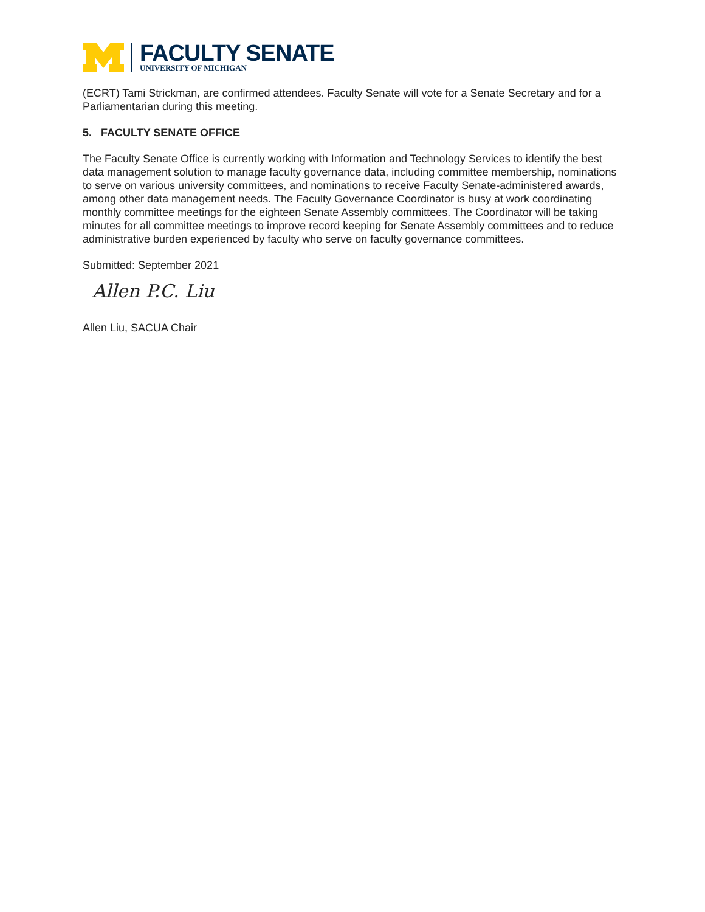FACULTY SENATE
UNIVERSITY OF MICHIGAN
(ECRT) Tami Strickman, are confirmed attendees. Faculty Senate will vote for a Senate Secretary and for a Parliamentarian during this meeting.
5. FACULTY SENATE OFFICE
The Faculty Senate Office is currently working with Information and Technology Services to identify the best data management solution to manage faculty governance data, including committee membership, nominations to serve on various university committees, and nominations to receive Faculty Senate-administered awards, among other data management needs. The Faculty Governance Coordinator is busy at work coordinating monthly committee meetings for the eighteen Senate Assembly committees. The Coordinator will be taking minutes for all committee meetings to improve record keeping for Senate Assembly committees and to reduce administrative burden experienced by faculty who serve on faculty governance committees.
Submitted: September 2021
Allen P.C. Liu
Allen Liu, SACUA Chair